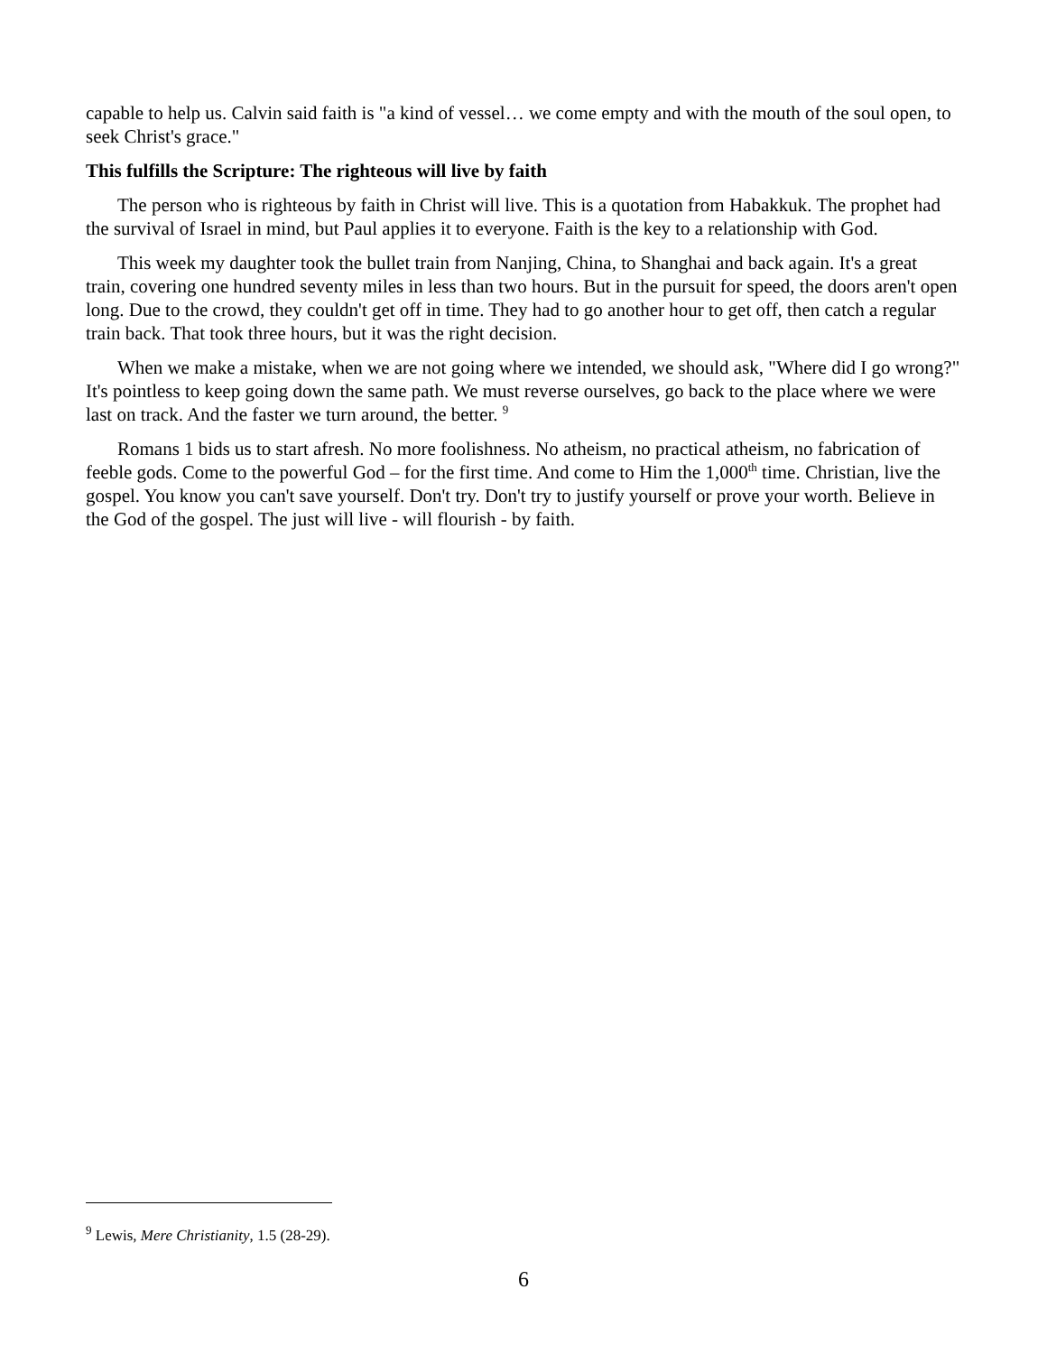capable to help us. Calvin said faith is "a kind of vessel… we come empty and with the mouth of the soul open, to seek Christ's grace."
This fulfills the Scripture: The righteous will live by faith
The person who is righteous by faith in Christ will live. This is a quotation from Habakkuk. The prophet had the survival of Israel in mind, but Paul applies it to everyone. Faith is the key to a relationship with God.
This week my daughter took the bullet train from Nanjing, China, to Shanghai and back again. It's a great train, covering one hundred seventy miles in less than two hours. But in the pursuit for speed, the doors aren't open long. Due to the crowd, they couldn't get off in time. They had to go another hour to get off, then catch a regular train back. That took three hours, but it was the right decision.
When we make a mistake, when we are not going where we intended, we should ask, "Where did I go wrong?" It's pointless to keep going down the same path. We must reverse ourselves, go back to the place where we were last on track. And the faster we turn around, the better. <sup>9</sup>
Romans 1 bids us to start afresh. No more foolishness. No atheism, no practical atheism, no fabrication of feeble gods. Come to the powerful God – for the first time. And come to Him the 1,000<sup>th</sup> time. Christian, live the gospel. You know you can't save yourself. Don't try. Don't try to justify yourself or prove your worth. Believe in the God of the gospel. The just will live - will flourish - by faith.
<sup>9</sup> Lewis, Mere Christianity, 1.5 (28-29).
6